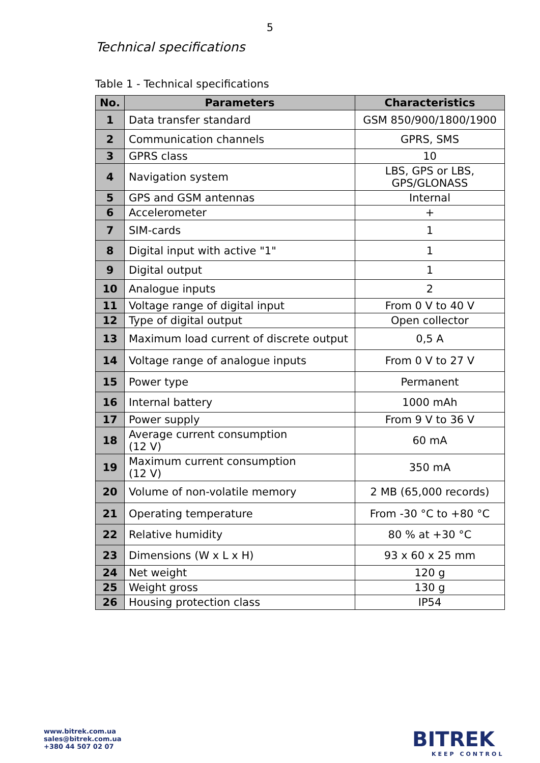5
Technical specifications
Table 1 - Technical specifications
| No. | Parameters | Characteristics |
| --- | --- | --- |
| 1 | Data transfer standard | GSM 850/900/1800/1900 |
| 2 | Communication channels | GPRS, SMS |
| 3 | GPRS class | 10 |
| 4 | Navigation system | LBS, GPS or LBS, GPS/GLONASS |
| 5 | GPS and GSM antennas | Internal |
| 6 | Accelerometer | + |
| 7 | SIM-cards | 1 |
| 8 | Digital input with active "1" | 1 |
| 9 | Digital output | 1 |
| 10 | Analogue inputs | 2 |
| 11 | Voltage range of digital input | From 0 V to 40 V |
| 12 | Type of digital output | Open collector |
| 13 | Maximum load current of discrete output | 0,5 A |
| 14 | Voltage range of analogue inputs | From 0 V to 27 V |
| 15 | Power type | Permanent |
| 16 | Internal battery | 1000 mAh |
| 17 | Power supply | From 9 V to 36 V |
| 18 | Average current consumption (12 V) | 60 mA |
| 19 | Maximum current consumption (12 V) | 350 mA |
| 20 | Volume of non-volatile memory | 2 MB (65,000 records) |
| 21 | Operating temperature | From -30 °C to +80 °C |
| 22 | Relative humidity | 80 % at +30 °C |
| 23 | Dimensions (W x L x H) | 93 x 60 x 25 mm |
| 24 | Net weight | 120 g |
| 25 | Weight gross | 130 g |
| 26 | Housing protection class | IP54 |
www.bitrek.com.ua
sales@bitrek.com.ua
+380 44 507 02 07
BITREK
KEEP CONTROL